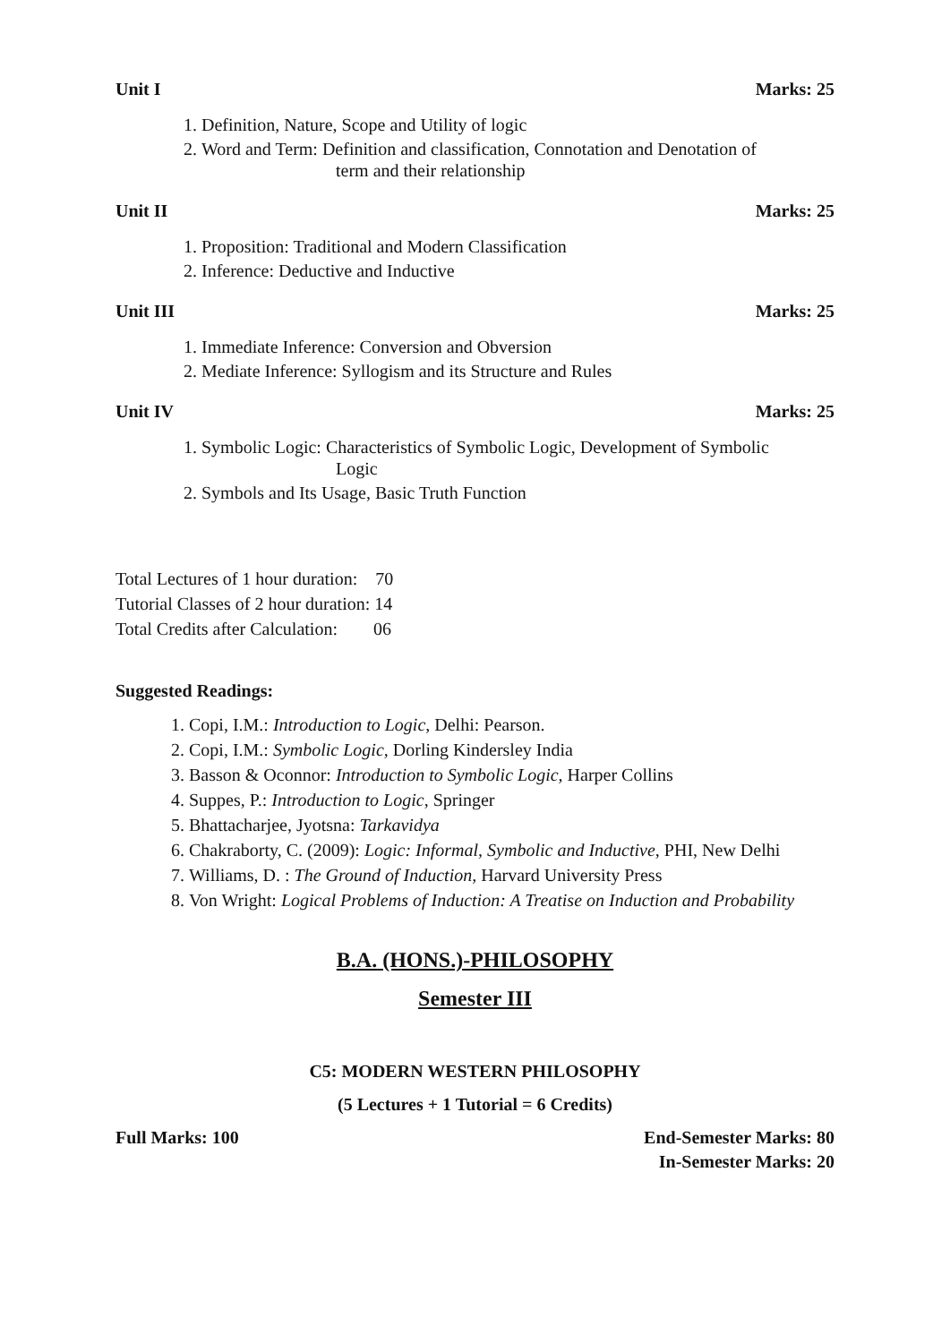Unit I Marks: 25
1. Definition, Nature, Scope and Utility of logic
2. Word and Term: Definition and classification, Connotation and Denotation of
term and their relationship
Unit II Marks: 25
1. Proposition: Traditional and Modern Classification
2. Inference: Deductive and Inductive
Unit III Marks: 25
1. Immediate Inference: Conversion and Obversion
2. Mediate Inference: Syllogism and its Structure and Rules
Unit IV Marks: 25
1. Symbolic Logic: Characteristics of Symbolic Logic, Development of Symbolic
Logic
2. Symbols and Its Usage, Basic Truth Function
Total Lectures of 1 hour duration: 70
Tutorial Classes of 2 hour duration: 14
Total Credits after Calculation: 06
Suggested Readings:
1. Copi, I.M.: Introduction to Logic, Delhi: Pearson.
2. Copi, I.M.: Symbolic Logic, Dorling Kindersley India
3. Basson & Oconnor: Introduction to Symbolic Logic, Harper Collins
4. Suppes, P.: Introduction to Logic, Springer
5. Bhattacharjee, Jyotsna: Tarkavidya
6. Chakraborty, C. (2009): Logic: Informal, Symbolic and Inductive, PHI, New Delhi
7. Williams, D. : The Ground of Induction, Harvard University Press
8. Von Wright: Logical Problems of Induction: A Treatise on Induction and Probability
B.A. (HONS.)-PHILOSOPHY
Semester III
C5: MODERN WESTERN PHILOSOPHY
(5 Lectures + 1 Tutorial = 6 Credits)
Full Marks: 100 End-Semester Marks: 80
In-Semester Marks: 20